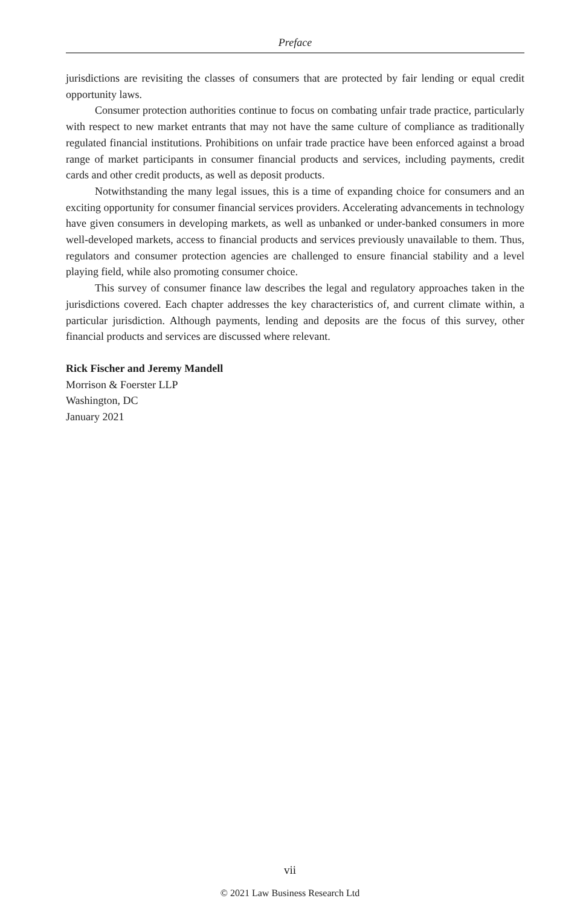Preface
jurisdictions are revisiting the classes of consumers that are protected by fair lending or equal credit opportunity laws.
Consumer protection authorities continue to focus on combating unfair trade practice, particularly with respect to new market entrants that may not have the same culture of compliance as traditionally regulated financial institutions. Prohibitions on unfair trade practice have been enforced against a broad range of market participants in consumer financial products and services, including payments, credit cards and other credit products, as well as deposit products.
Notwithstanding the many legal issues, this is a time of expanding choice for consumers and an exciting opportunity for consumer financial services providers. Accelerating advancements in technology have given consumers in developing markets, as well as unbanked or under-banked consumers in more well-developed markets, access to financial products and services previously unavailable to them. Thus, regulators and consumer protection agencies are challenged to ensure financial stability and a level playing field, while also promoting consumer choice.
This survey of consumer finance law describes the legal and regulatory approaches taken in the jurisdictions covered. Each chapter addresses the key characteristics of, and current climate within, a particular jurisdiction. Although payments, lending and deposits are the focus of this survey, other financial products and services are discussed where relevant.
Rick Fischer and Jeremy Mandell
Morrison & Foerster LLP
Washington, DC
January 2021
vii
© 2021 Law Business Research Ltd